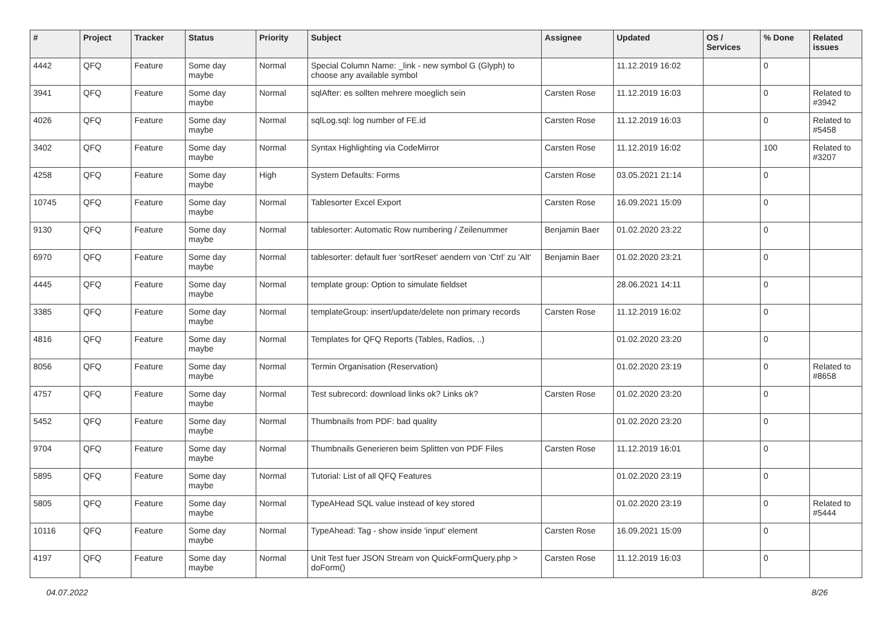| # | Project | Tracker | Status | Priority | Subject | Assignee | Updated | OS / Services | % Done | Related issues |
| --- | --- | --- | --- | --- | --- | --- | --- | --- | --- | --- |
| 4442 | QFQ | Feature | Some day maybe | Normal | Special Column Name: _link - new symbol G (Glyph) to choose any available symbol | | 11.12.2019 16:02 | | 0 | |
| 3941 | QFQ | Feature | Some day maybe | Normal | sqlAfter: es sollten mehrere moeglich sein | Carsten Rose | 11.12.2019 16:03 | | 0 | Related to #3942 |
| 4026 | QFQ | Feature | Some day maybe | Normal | sqlLog.sql: log number of FE.id | Carsten Rose | 11.12.2019 16:03 | | 0 | Related to #5458 |
| 3402 | QFQ | Feature | Some day maybe | Normal | Syntax Highlighting via CodeMirror | Carsten Rose | 11.12.2019 16:02 | | 100 | Related to #3207 |
| 4258 | QFQ | Feature | Some day maybe | High | System Defaults: Forms | Carsten Rose | 03.05.2021 21:14 | | 0 | |
| 10745 | QFQ | Feature | Some day maybe | Normal | Tablesorter Excel Export | Carsten Rose | 16.09.2021 15:09 | | 0 | |
| 9130 | QFQ | Feature | Some day maybe | Normal | tablesorter: Automatic Row numbering / Zeilenummer | Benjamin Baer | 01.02.2020 23:22 | | 0 | |
| 6970 | QFQ | Feature | Some day maybe | Normal | tablesorter: default fuer 'sortReset' aendern von 'Ctrl' zu 'Alt' | Benjamin Baer | 01.02.2020 23:21 | | 0 | |
| 4445 | QFQ | Feature | Some day maybe | Normal | template group: Option to simulate fieldset | | 28.06.2021 14:11 | | 0 | |
| 3385 | QFQ | Feature | Some day maybe | Normal | templateGroup: insert/update/delete non primary records | Carsten Rose | 11.12.2019 16:02 | | 0 | |
| 4816 | QFQ | Feature | Some day maybe | Normal | Templates for QFQ Reports (Tables, Radios, ..) | | 01.02.2020 23:20 | | 0 | |
| 8056 | QFQ | Feature | Some day maybe | Normal | Termin Organisation (Reservation) | | 01.02.2020 23:19 | | 0 | Related to #8658 |
| 4757 | QFQ | Feature | Some day maybe | Normal | Test subrecord: download links ok? Links ok? | Carsten Rose | 01.02.2020 23:20 | | 0 | |
| 5452 | QFQ | Feature | Some day maybe | Normal | Thumbnails from PDF: bad quality | | 01.02.2020 23:20 | | 0 | |
| 9704 | QFQ | Feature | Some day maybe | Normal | Thumbnails Generieren beim Splitten von PDF Files | Carsten Rose | 11.12.2019 16:01 | | 0 | |
| 5895 | QFQ | Feature | Some day maybe | Normal | Tutorial: List of all QFQ Features | | 01.02.2020 23:19 | | 0 | |
| 5805 | QFQ | Feature | Some day maybe | Normal | TypeAHead SQL value instead of key stored | | 01.02.2020 23:19 | | 0 | Related to #5444 |
| 10116 | QFQ | Feature | Some day maybe | Normal | TypeAhead: Tag - show inside 'input' element | Carsten Rose | 16.09.2021 15:09 | | 0 | |
| 4197 | QFQ | Feature | Some day maybe | Normal | Unit Test fuer JSON Stream von QuickFormQuery.php > doForm() | Carsten Rose | 11.12.2019 16:03 | | 0 | |
04.07.2022 8/26